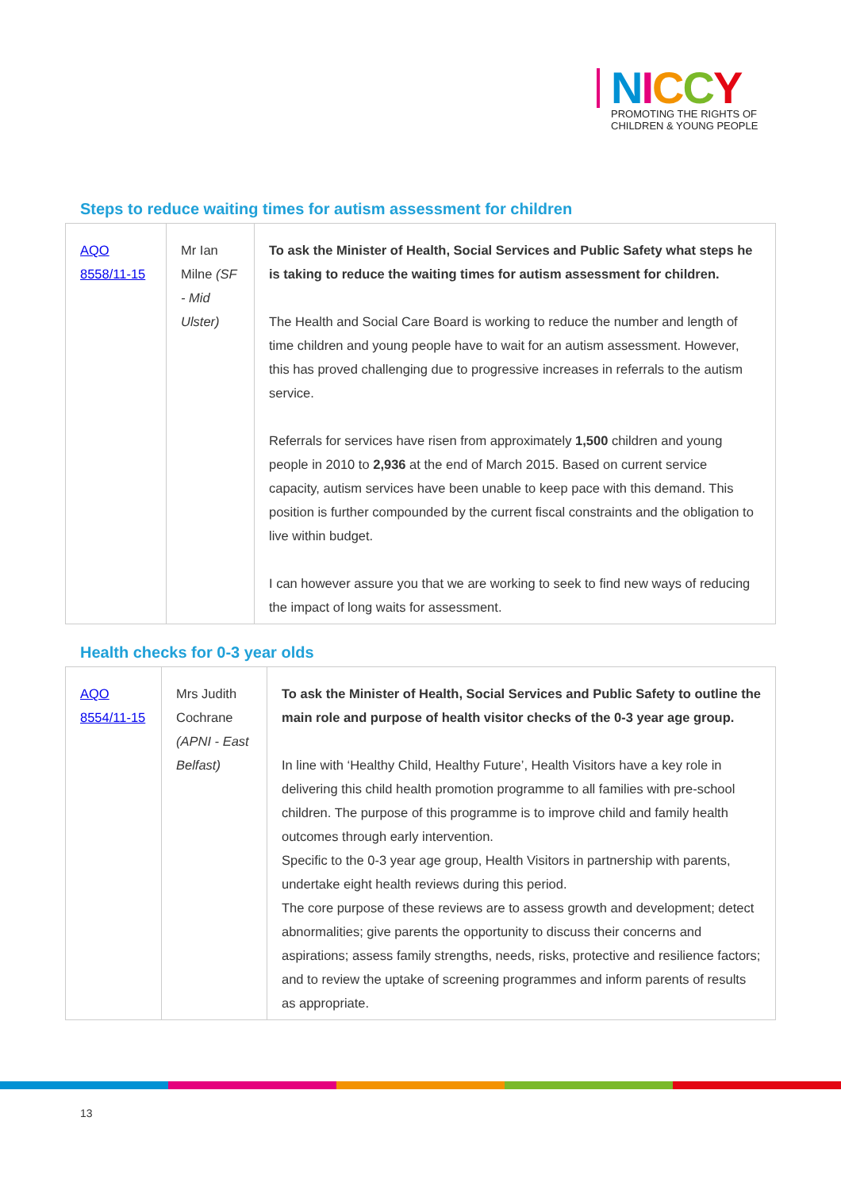NICCY
PROMOTING THE RIGHTS OF
CHILDREN & YOUNG PEOPLE
Steps to reduce waiting times for autism assessment for children
| AQO 8558/11-15 | Mr Ian Milne (SF - Mid Ulster) | To ask the Minister of Health, Social Services and Public Safety what steps he is taking to reduce the waiting times for autism assessment for children. The Health and Social Care Board is working to reduce the number and length of time children and young people have to wait for an autism assessment. However, this has proved challenging due to progressive increases in referrals to the autism service. Referrals for services have risen from approximately 1,500 children and young people in 2010 to 2,936 at the end of March 2015. Based on current service capacity, autism services have been unable to keep pace with this demand. This position is further compounded by the current fiscal constraints and the obligation to live within budget. I can however assure you that we are working to seek to find new ways of reducing the impact of long waits for assessment. |
Health checks for 0-3 year olds
| AQO 8554/11-15 | Mrs Judith Cochrane (APNI - East Belfast) | To ask the Minister of Health, Social Services and Public Safety to outline the main role and purpose of health visitor checks of the 0-3 year age group. In line with ‘Healthy Child, Healthy Future’, Health Visitors have a key role in delivering this child health promotion programme to all families with pre-school children. The purpose of this programme is to improve child and family health outcomes through early intervention. Specific to the 0-3 year age group, Health Visitors in partnership with parents, undertake eight health reviews during this period. The core purpose of these reviews are to assess growth and development; detect abnormalities; give parents the opportunity to discuss their concerns and aspirations; assess family strengths, needs, risks, protective and resilience factors; and to review the uptake of screening programmes and inform parents of results as appropriate. |
13